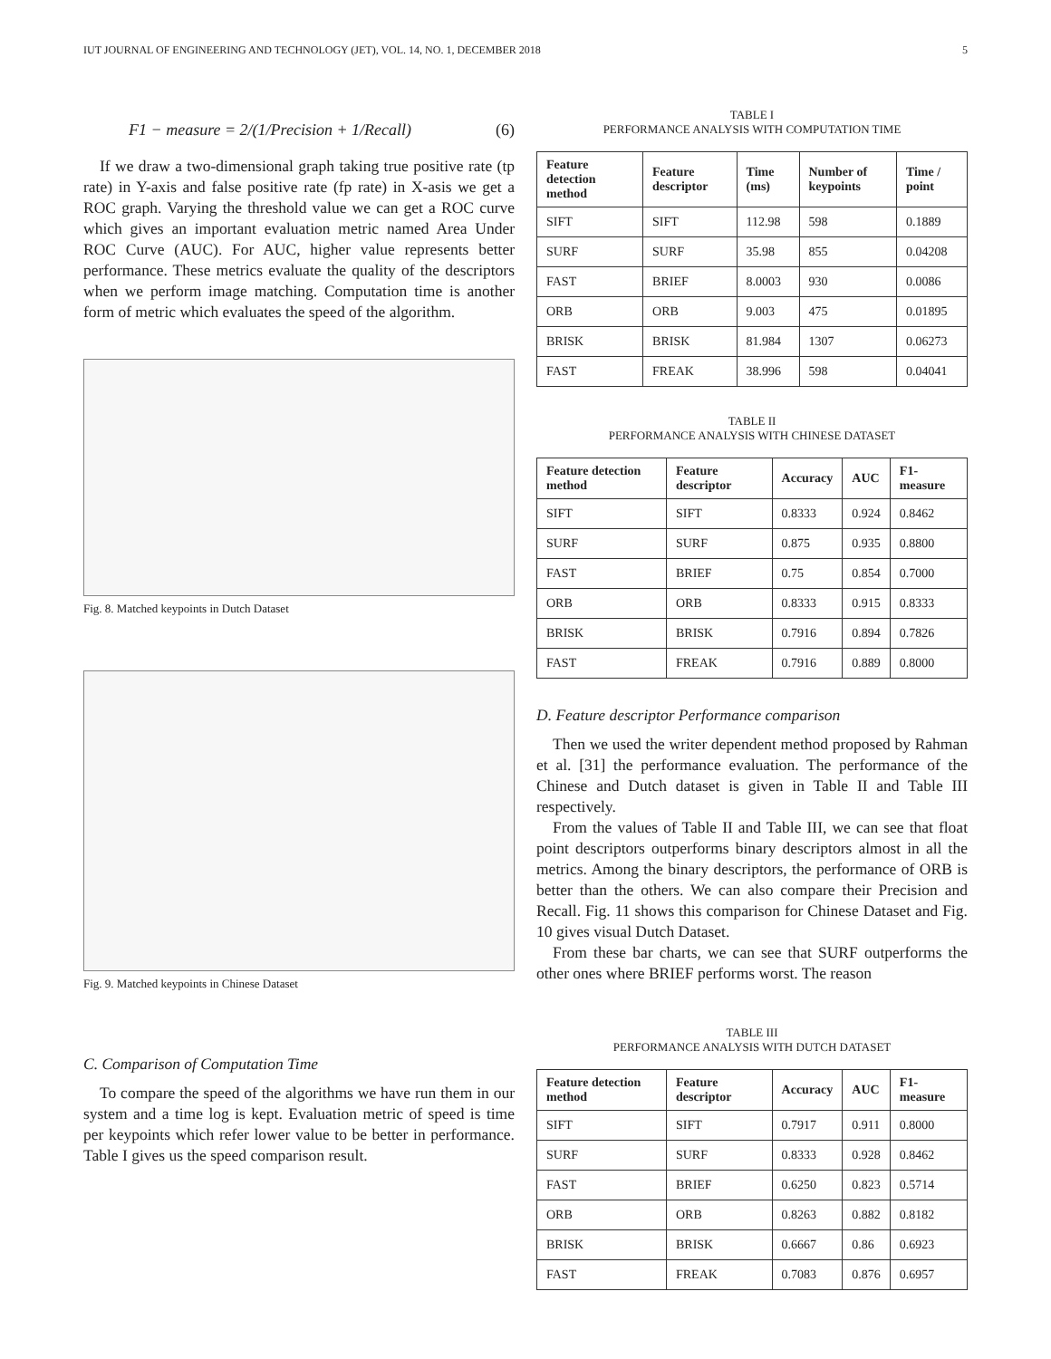IUT JOURNAL OF ENGINEERING AND TECHNOLOGY (JET), VOL. 14, NO. 1, DECEMBER 2018 5
F1 − measure = 2/(1/Precision + 1/Recall) (6)
If we draw a two-dimensional graph taking true positive rate (tp rate) in Y-axis and false positive rate (fp rate) in X-asis we get a ROC graph. Varying the threshold value we can get a ROC curve which gives an important evaluation metric named Area Under ROC Curve (AUC). For AUC, higher value represents better performance. These metrics evaluate the quality of the descriptors when we perform image matching. Computation time is another form of metric which evaluates the speed of the algorithm.
Fig. 8. Matched keypoints in Dutch Dataset
Fig. 9. Matched keypoints in Chinese Dataset
C. Comparison of Computation Time
To compare the speed of the algorithms we have run them in our system and a time log is kept. Evaluation metric of speed is time per keypoints which refer lower value to be better in performance. Table I gives us the speed comparison result.
TABLE I
PERFORMANCE ANALYSIS WITH COMPUTATION TIME
| Feature detection method | Feature descriptor | Time (ms) | Number of keypoints | Time / point |
| --- | --- | --- | --- | --- |
| SIFT | SIFT | 112.98 | 598 | 0.1889 |
| SURF | SURF | 35.98 | 855 | 0.04208 |
| FAST | BRIEF | 8.0003 | 930 | 0.0086 |
| ORB | ORB | 9.003 | 475 | 0.01895 |
| BRISK | BRISK | 81.984 | 1307 | 0.06273 |
| FAST | FREAK | 38.996 | 598 | 0.04041 |
TABLE II
PERFORMANCE ANALYSIS WITH CHINESE DATASET
| Feature detection method | Feature descriptor | Accuracy | AUC | F1-measure |
| --- | --- | --- | --- | --- |
| SIFT | SIFT | 0.8333 | 0.924 | 0.8462 |
| SURF | SURF | 0.875 | 0.935 | 0.8800 |
| FAST | BRIEF | 0.75 | 0.854 | 0.7000 |
| ORB | ORB | 0.8333 | 0.915 | 0.8333 |
| BRISK | BRISK | 0.7916 | 0.894 | 0.7826 |
| FAST | FREAK | 0.7916 | 0.889 | 0.8000 |
D. Feature descriptor Performance comparison
Then we used the writer dependent method proposed by Rahman et al. [31] the performance evaluation. The performance of the Chinese and Dutch dataset is given in Table II and Table III respectively.
From the values of Table II and Table III, we can see that float point descriptors outperforms binary descriptors almost in all the metrics. Among the binary descriptors, the performance of ORB is better than the others. We can also compare their Precision and Recall. Fig. 11 shows this comparison for Chinese Dataset and Fig. 10 gives visual Dutch Dataset.
From these bar charts, we can see that SURF outperforms the other ones where BRIEF performs worst. The reason
TABLE III
PERFORMANCE ANALYSIS WITH DUTCH DATASET
| Feature detection method | Feature descriptor | Accuracy | AUC | F1-measure |
| --- | --- | --- | --- | --- |
| SIFT | SIFT | 0.7917 | 0.911 | 0.8000 |
| SURF | SURF | 0.8333 | 0.928 | 0.8462 |
| FAST | BRIEF | 0.6250 | 0.823 | 0.5714 |
| ORB | ORB | 0.8263 | 0.882 | 0.8182 |
| BRISK | BRISK | 0.6667 | 0.86 | 0.6923 |
| FAST | FREAK | 0.7083 | 0.876 | 0.6957 |